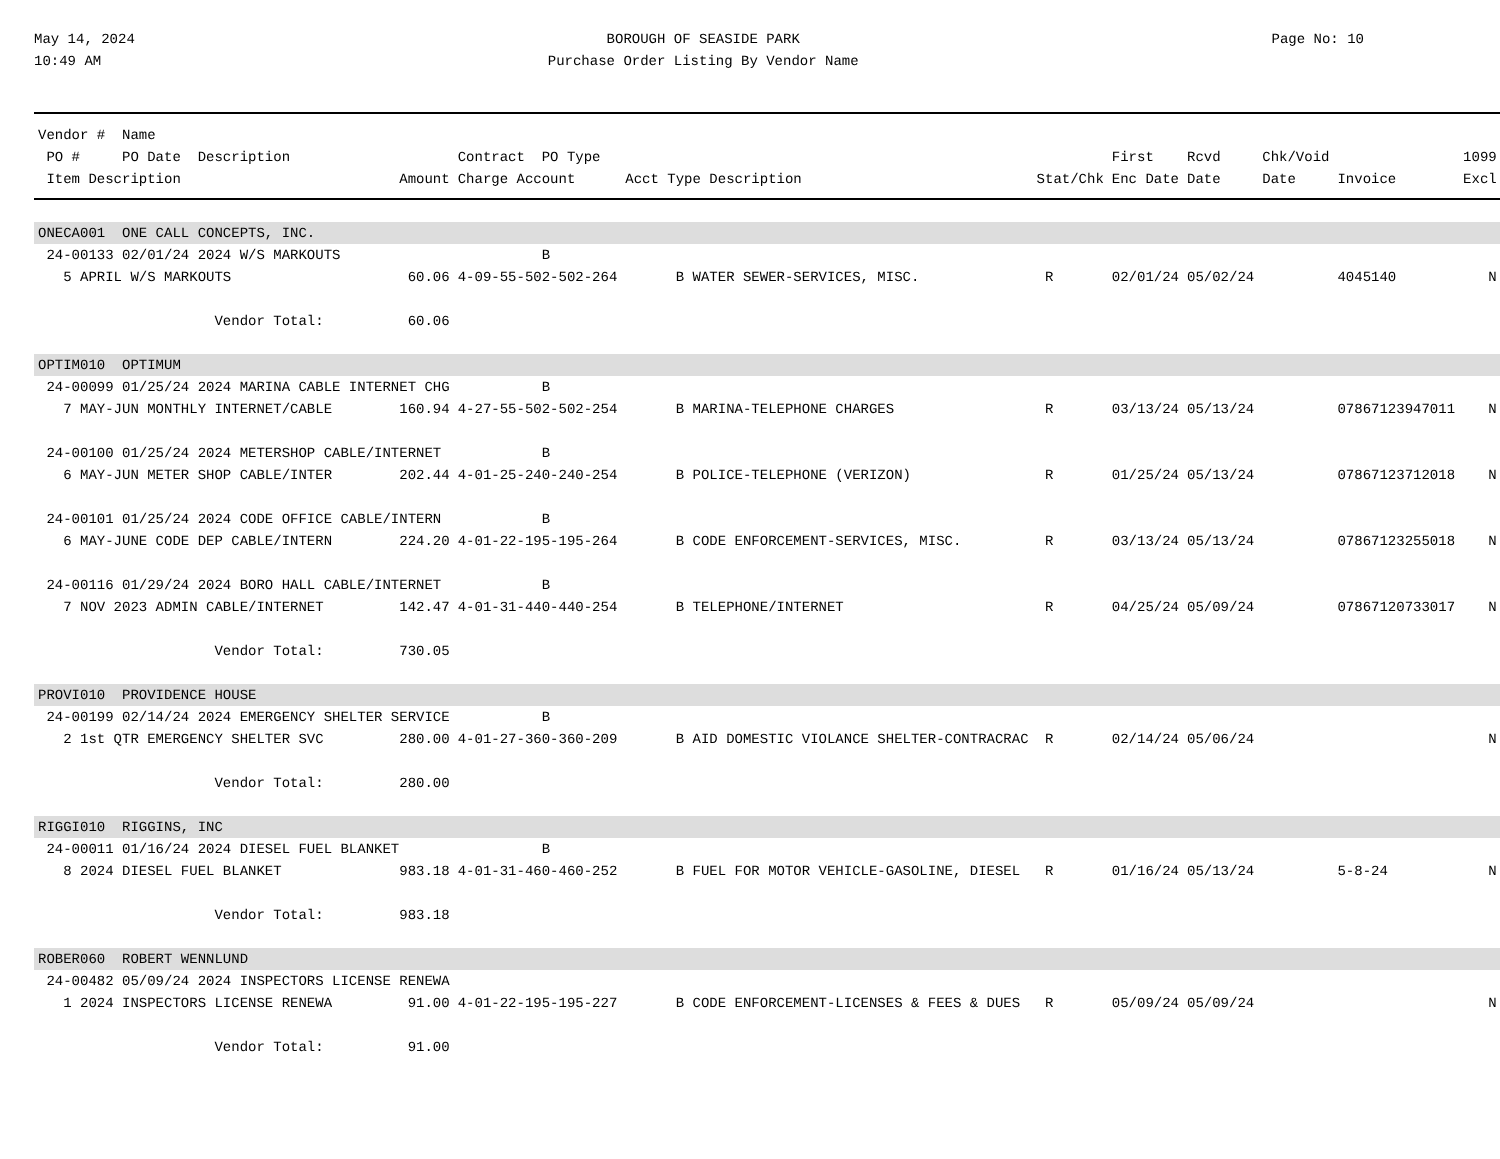May 14, 2024
10:49 AM
BOROUGH OF SEASIDE PARK
Purchase Order Listing By Vendor Name
Page No: 10
| Vendor # Name | | | | | | | | | |
| --- | --- | --- | --- | --- | --- | --- | --- | --- | --- |
| PO # PO Date Description | | Contract PO Type | | | First | Rcvd | Chk/Void | | 1099 |
| Item Description | Amount | Charge Account | Acct Type Description | Stat/Chk | Enc Date | Date | Date | Invoice | Excl |
| ONECA001 ONE CALL CONCEPTS, INC. | | | | | | | | | |
| 24-00133 02/01/24 2024 W/S MARKOUTS | | B | | | | | | | |
| 5 APRIL W/S MARKOUTS | 60.06 | 4-09-55-502-502-264 | B WATER SEWER-SERVICES, MISC. | R | 02/01/24 | 05/02/24 | | 4045140 | N |
| Vendor Total: | 60.06 | | | | | | | | |
| OPTIM010 OPTIMUM | | | | | | | | | |
| 24-00099 01/25/24 2024 MARINA CABLE INTERNET CHG | | B | | | | | | | |
| 7 MAY-JUN MONTHLY INTERNET/CABLE | 160.94 | 4-27-55-502-502-254 | B MARINA-TELEPHONE CHARGES | R | 03/13/24 | 05/13/24 | | 07867123947011 | N |
| 24-00100 01/25/24 2024 METERSHOP CABLE/INTERNET | | B | | | | | | | |
| 6 MAY-JUN METER SHOP CABLE/INTER | 202.44 | 4-01-25-240-240-254 | B POLICE-TELEPHONE (VERIZON) | R | 01/25/24 | 05/13/24 | | 07867123712018 | N |
| 24-00101 01/25/24 2024 CODE OFFICE CABLE/INTERN | | B | | | | | | | |
| 6 MAY-JUNE CODE DEP CABLE/INTERN | 224.20 | 4-01-22-195-195-264 | B CODE ENFORCEMENT-SERVICES, MISC. | R | 03/13/24 | 05/13/24 | | 07867123255018 | N |
| 24-00116 01/29/24 2024 BORO HALL CABLE/INTERNET | | B | | | | | | | |
| 7 NOV 2023 ADMIN CABLE/INTERNET | 142.47 | 4-01-31-440-440-254 | B TELEPHONE/INTERNET | R | 04/25/24 | 05/09/24 | | 07867120733017 | N |
| Vendor Total: | 730.05 | | | | | | | | |
| PROVI010 PROVIDENCE HOUSE | | | | | | | | | |
| 24-00199 02/14/24 2024 EMERGENCY SHELTER SERVICE | | B | | | | | | | |
| 2 1st QTR EMERGENCY SHELTER SVC | 280.00 | 4-01-27-360-360-209 | B AID DOMESTIC VIOLANCE SHELTER-CONTRACRAC | R | 02/14/24 | 05/06/24 | | | N |
| Vendor Total: | 280.00 | | | | | | | | |
| RIGGI010 RIGGINS, INC | | | | | | | | | |
| 24-00011 01/16/24 2024 DIESEL FUEL BLANKET | | B | | | | | | | |
| 8 2024 DIESEL FUEL BLANKET | 983.18 | 4-01-31-460-460-252 | B FUEL FOR MOTOR VEHICLE-GASOLINE, DIESEL | R | 01/16/24 | 05/13/24 | | 5-8-24 | N |
| Vendor Total: | 983.18 | | | | | | | | |
| ROBER060 ROBERT WENNLUND | | | | | | | | | |
| 24-00482 05/09/24 2024 INSPECTORS LICENSE RENEWA | | | | | | | | | |
| 1 2024 INSPECTORS LICENSE RENEWA | 91.00 | 4-01-22-195-195-227 | B CODE ENFORCEMENT-LICENSES & FEES & DUES | R | 05/09/24 | 05/09/24 | | | N |
| Vendor Total: | 91.00 | | | | | | | | |